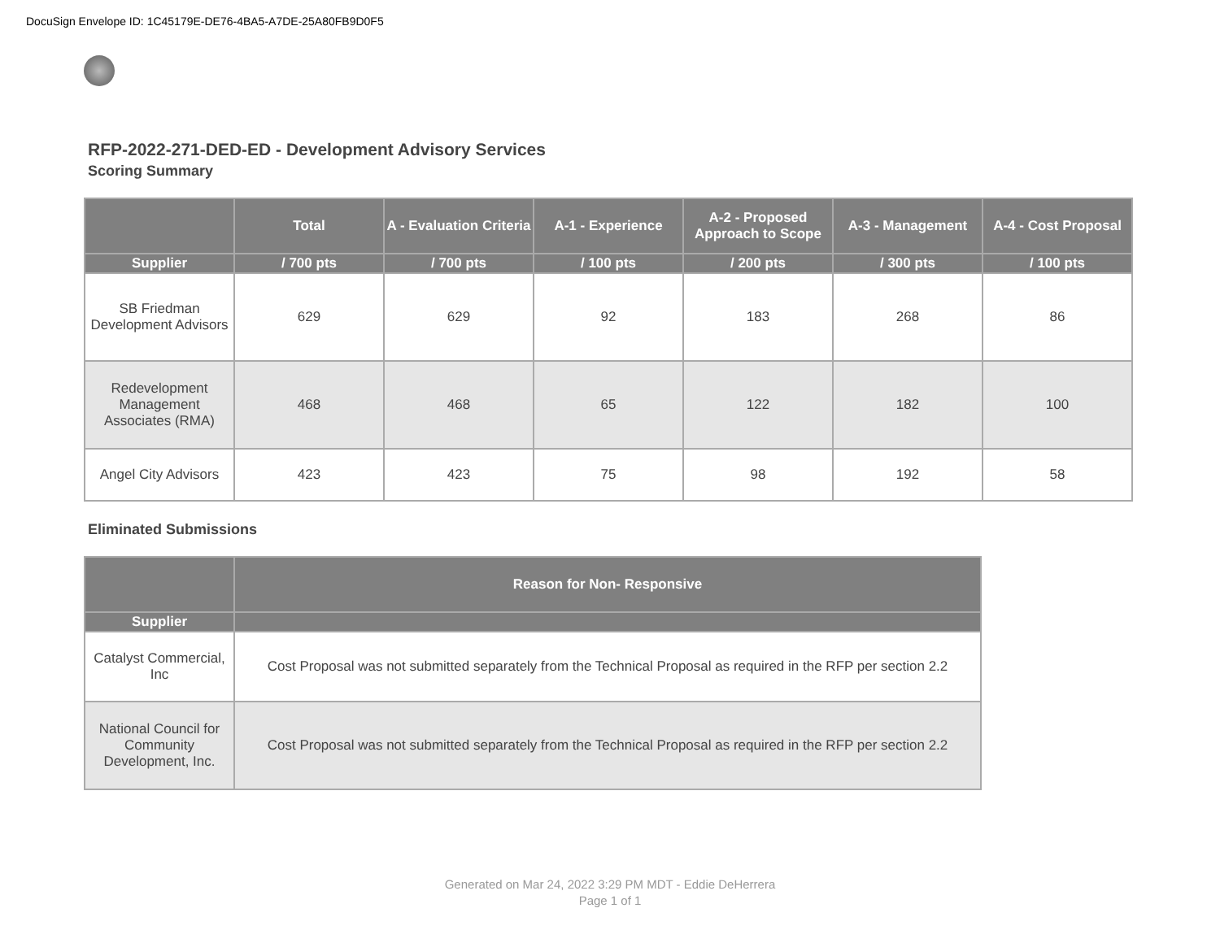DocuSign Envelope ID: 1C45179E-DE76-4BA5-A7DE-25A80FB9D0F5
RFP-2022-271-DED-ED - Development Advisory Services
Scoring Summary
| | Total | A - Evaluation Criteria | A-1 - Experience | A-2 - Proposed Approach to Scope | A-3 - Management | A-4 - Cost Proposal |
| --- | --- | --- | --- | --- | --- | --- |
| Supplier | / 700 pts | / 700 pts | / 100 pts | / 200 pts | / 300 pts | / 100 pts |
| SB Friedman Development Advisors | 629 | 629 | 92 | 183 | 268 | 86 |
| Redevelopment Management Associates (RMA) | 468 | 468 | 65 | 122 | 182 | 100 |
| Angel City Advisors | 423 | 423 | 75 | 98 | 192 | 58 |
Eliminated Submissions
| | Reason for Non- Responsive |
| --- | --- |
| Supplier | |
| Catalyst Commercial, Inc | Cost Proposal was not submitted separately from the Technical Proposal as required in the RFP per section 2.2 |
| National Council for Community Development, Inc. | Cost Proposal was not submitted separately from the Technical Proposal as required in the RFP per section 2.2 |
Generated on Mar 24, 2022 3:29 PM MDT - Eddie DeHerrera
Page 1 of 1